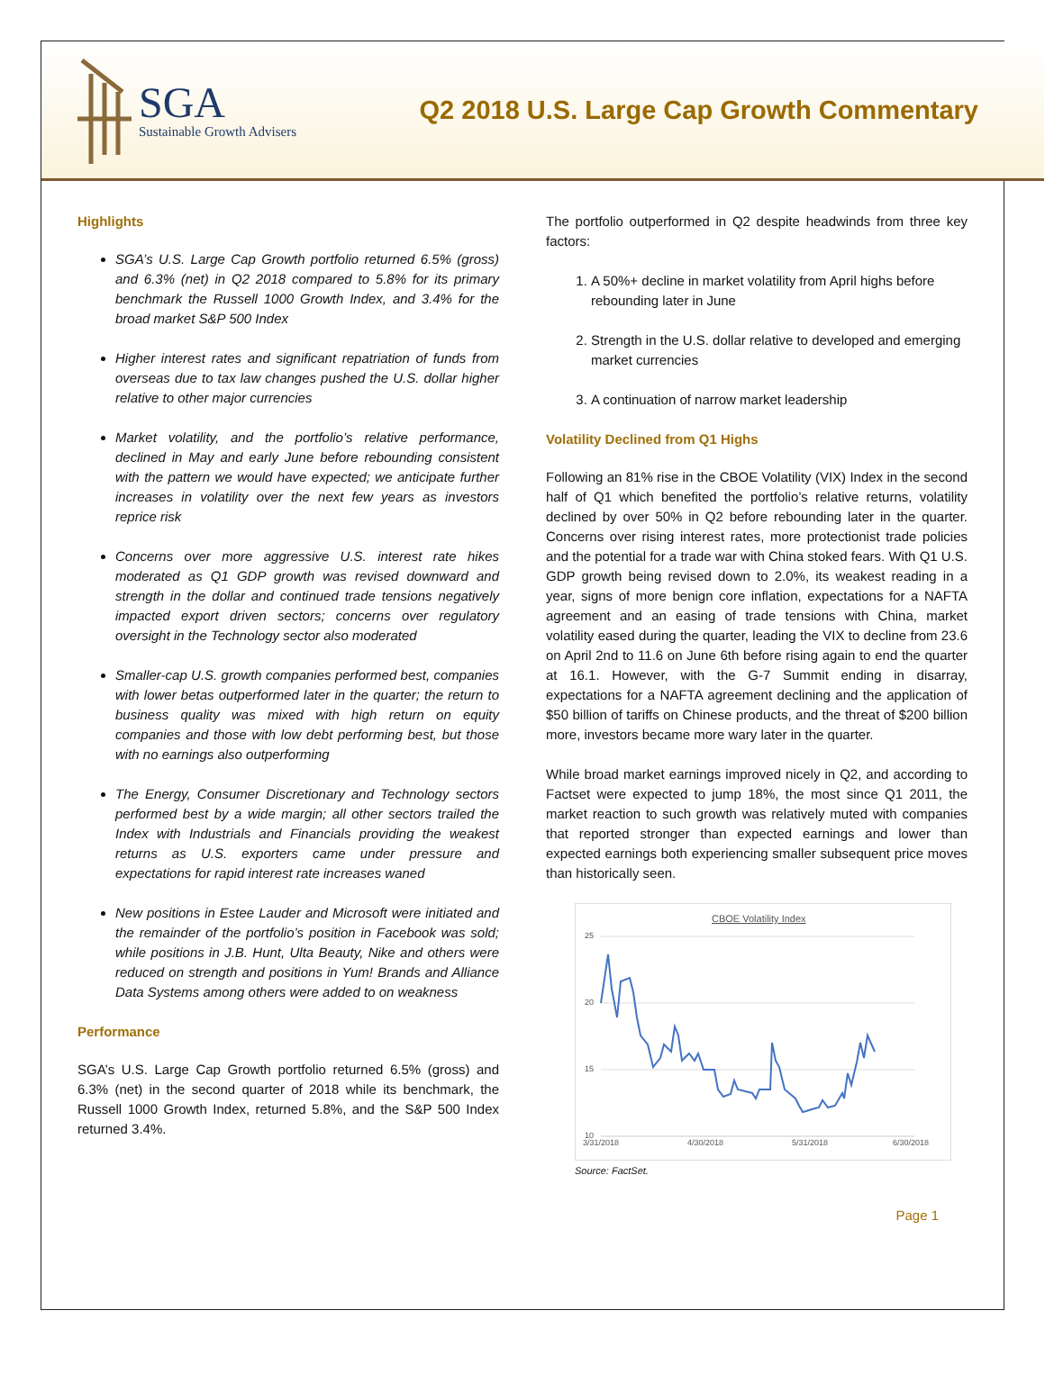SGA
Sustainable Growth Advisers
Q2 2018 U.S. Large Cap Growth Commentary
Highlights
SGA’s U.S. Large Cap Growth portfolio returned 6.5% (gross) and 6.3% (net) in Q2 2018 compared to 5.8% for its primary benchmark the Russell 1000 Growth Index, and 3.4% for the broad market S&P 500 Index
Higher interest rates and significant repatriation of funds from overseas due to tax law changes pushed the U.S. dollar higher relative to other major currencies
Market volatility, and the portfolio’s relative performance, declined in May and early June before rebounding consistent with the pattern we would have expected; we anticipate further increases in volatility over the next few years as investors reprice risk
Concerns over more aggressive U.S. interest rate hikes moderated as Q1 GDP growth was revised downward and strength in the dollar and continued trade tensions negatively impacted export driven sectors; concerns over regulatory oversight in the Technology sector also moderated
Smaller-cap U.S. growth companies performed best, companies with lower betas outperformed later in the quarter; the return to business quality was mixed with high return on equity companies and those with low debt performing best, but those with no earnings also outperforming
The Energy, Consumer Discretionary and Technology sectors performed best by a wide margin; all other sectors trailed the Index with Industrials and Financials providing the weakest returns as U.S. exporters came under pressure and expectations for rapid interest rate increases waned
New positions in Estee Lauder and Microsoft were initiated and the remainder of the portfolio’s position in Facebook was sold; while positions in J.B. Hunt, Ulta Beauty, Nike and others were reduced on strength and positions in Yum! Brands and Alliance Data Systems among others were added to on weakness
Performance
SGA’s U.S. Large Cap Growth portfolio returned 6.5% (gross) and 6.3% (net) in the second quarter of 2018 while its benchmark, the Russell 1000 Growth Index, returned 5.8%, and the S&P 500 Index returned 3.4%.
The portfolio outperformed in Q2 despite headwinds from three key factors:
1. A 50%+ decline in market volatility from April highs before rebounding later in June
2. Strength in the U.S. dollar relative to developed and emerging market currencies
3. A continuation of narrow market leadership
Volatility Declined from Q1 Highs
Following an 81% rise in the CBOE Volatility (VIX) Index in the second half of Q1 which benefited the portfolio’s relative returns, volatility declined by over 50% in Q2 before rebounding later in the quarter. Concerns over rising interest rates, more protectionist trade policies and the potential for a trade war with China stoked fears. With Q1 U.S. GDP growth being revised down to 2.0%, its weakest reading in a year, signs of more benign core inflation, expectations for a NAFTA agreement and an easing of trade tensions with China, market volatility eased during the quarter, leading the VIX to decline from 23.6 on April 2nd to 11.6 on June 6th before rising again to end the quarter at 16.1. However, with the G-7 Summit ending in disarray, expectations for a NAFTA agreement declining and the application of $50 billion of tariffs on Chinese products, and the threat of $200 billion more, investors became more wary later in the quarter.
While broad market earnings improved nicely in Q2, and according to Factset were expected to jump 18%, the most since Q1 2011, the market reaction to such growth was relatively muted with companies that reported stronger than expected earnings and lower than expected earnings both experiencing smaller subsequent price moves than historically seen.
CBOE Volatility Index
25
20
15
10
3/31/2018
4/30/2018
5/31/2018
6/30/2018
Source: FactSet.
Page 1